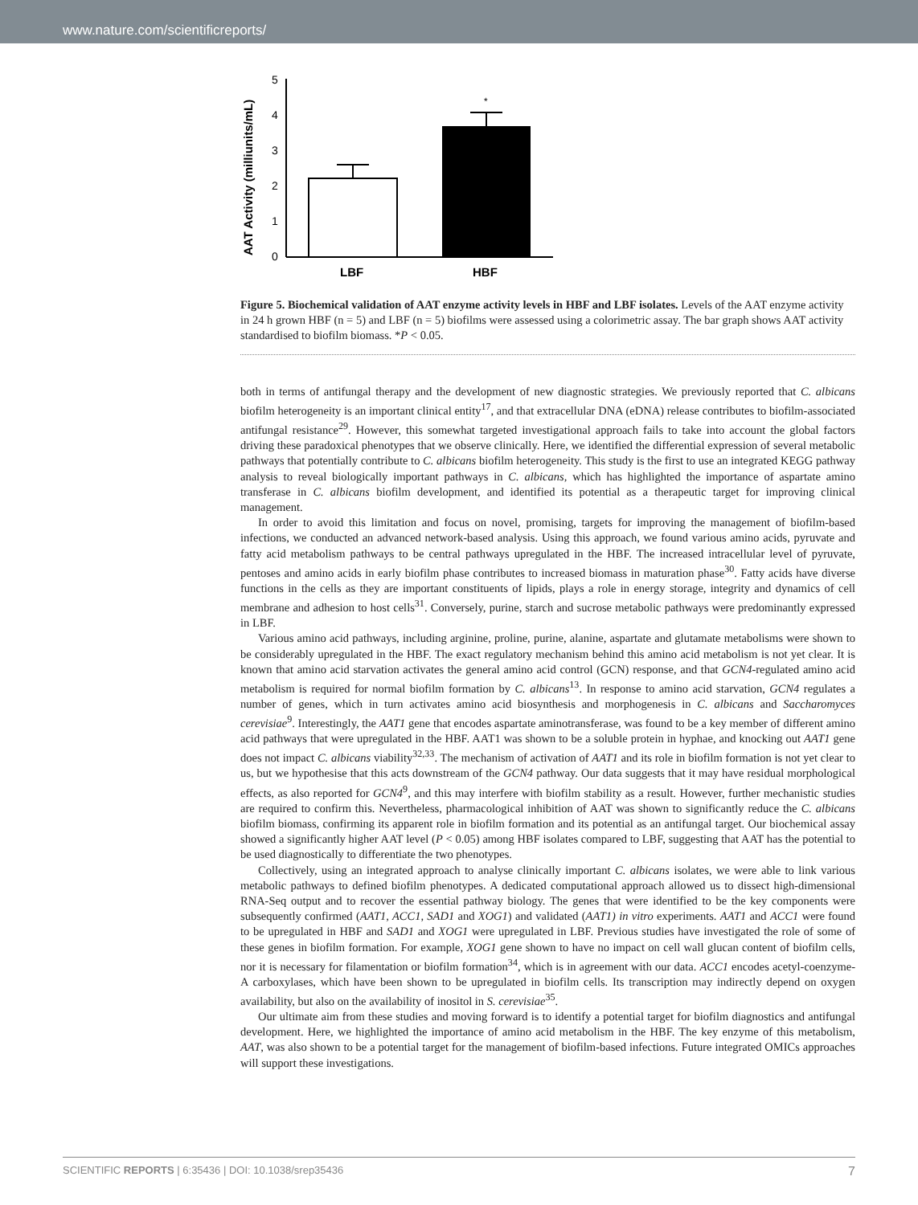www.nature.com/scientificreports/
AAT Activity (milliunits/mL)
5
4
3
2
1
0
*
LBF
HBF
Figure 5. Biochemical validation of AAT enzyme activity levels in HBF and LBF isolates. Levels of the AAT enzyme activity in 24 h grown HBF (n = 5) and LBF (n = 5) biofilms were assessed using a colorimetric assay. The bar graph shows AAT activity standardised to biofilm biomass. *P < 0.05.
both in terms of antifungal therapy and the development of new diagnostic strategies. We previously reported that C. albicans biofilm heterogeneity is an important clinical entity<sup>17</sup>, and that extracellular DNA (eDNA) release contributes to biofilm-associated antifungal resistance<sup>29</sup>. However, this somewhat targeted investigational approach fails to take into account the global factors driving these paradoxical phenotypes that we observe clinically. Here, we identified the differential expression of several metabolic pathways that potentially contribute to C. albicans biofilm heterogeneity. This study is the first to use an integrated KEGG pathway analysis to reveal biologically important pathways in C. albicans, which has highlighted the importance of aspartate amino transferase in C. albicans biofilm development, and identified its potential as a therapeutic target for improving clinical management.
In order to avoid this limitation and focus on novel, promising, targets for improving the management of biofilm-based infections, we conducted an advanced network-based analysis. Using this approach, we found various amino acids, pyruvate and fatty acid metabolism pathways to be central pathways upregulated in the HBF. The increased intracellular level of pyruvate, pentoses and amino acids in early biofilm phase contributes to increased biomass in maturation phase<sup>30</sup>. Fatty acids have diverse functions in the cells as they are important constituents of lipids, plays a role in energy storage, integrity and dynamics of cell membrane and adhesion to host cells<sup>31</sup>. Conversely, purine, starch and sucrose metabolic pathways were predominantly expressed in LBF.
Various amino acid pathways, including arginine, proline, purine, alanine, aspartate and glutamate metabolisms were shown to be considerably upregulated in the HBF. The exact regulatory mechanism behind this amino acid metabolism is not yet clear. It is known that amino acid starvation activates the general amino acid control (GCN) response, and that GCN4-regulated amino acid metabolism is required for normal biofilm formation by C. albicans<sup>13</sup>. In response to amino acid starvation, GCN4 regulates a number of genes, which in turn activates amino acid biosynthesis and morphogenesis in C. albicans and Saccharomyces cerevisiae<sup>9</sup>. Interestingly, the AAT1 gene that encodes aspartate aminotransferase, was found to be a key member of different amino acid pathways that were upregulated in the HBF. AAT1 was shown to be a soluble protein in hyphae, and knocking out AAT1 gene does not impact C. albicans viability<sup>32,33</sup>. The mechanism of activation of AAT1 and its role in biofilm formation is not yet clear to us, but we hypothesise that this acts downstream of the GCN4 pathway. Our data suggests that it may have residual morphological effects, as also reported for GCN4<sup>9</sup>, and this may interfere with biofilm stability as a result. However, further mechanistic studies are required to confirm this. Nevertheless, pharmacological inhibition of AAT was shown to significantly reduce the C. albicans biofilm biomass, confirming its apparent role in biofilm formation and its potential as an antifungal target. Our biochemical assay showed a significantly higher AAT level (P < 0.05) among HBF isolates compared to LBF, suggesting that AAT has the potential to be used diagnostically to differentiate the two phenotypes.
Collectively, using an integrated approach to analyse clinically important C. albicans isolates, we were able to link various metabolic pathways to defined biofilm phenotypes. A dedicated computational approach allowed us to dissect high-dimensional RNA-Seq output and to recover the essential pathway biology. The genes that were identified to be the key components were subsequently confirmed (AAT1, ACC1, SAD1 and XOG1) and validated (AAT1) in vitro experiments. AAT1 and ACC1 were found to be upregulated in HBF and SAD1 and XOG1 were upregulated in LBF. Previous studies have investigated the role of some of these genes in biofilm formation. For example, XOG1 gene shown to have no impact on cell wall glucan content of biofilm cells, nor it is necessary for filamentation or biofilm formation<sup>34</sup>, which is in agreement with our data. ACC1 encodes acetyl-coenzyme-A carboxylases, which have been shown to be upregulated in biofilm cells. Its transcription may indirectly depend on oxygen availability, but also on the availability of inositol in S. cerevisiae<sup>35</sup>.
Our ultimate aim from these studies and moving forward is to identify a potential target for biofilm diagnostics and antifungal development. Here, we highlighted the importance of amino acid metabolism in the HBF. The key enzyme of this metabolism, AAT, was also shown to be a potential target for the management of biofilm-based infections. Future integrated OMICs approaches will support these investigations.
SCIENTIFIC REPORTS | 6:35436 | DOI: 10.1038/srep35436 7